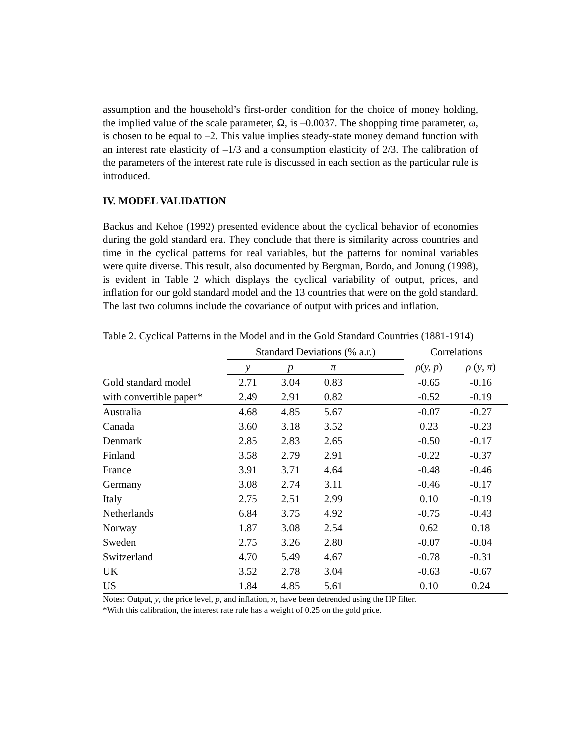assumption and the household’s first-order condition for the choice of money holding, the implied value of the scale parameter, Ω, is –0.0037. The shopping time parameter, ω, is chosen to be equal to –2. This value implies steady-state money demand function with an interest rate elasticity of –1/3 and a consumption elasticity of 2/3. The calibration of the parameters of the interest rate rule is discussed in each section as the particular rule is introduced.
IV. MODEL VALIDATION
Backus and Kehoe (1992) presented evidence about the cyclical behavior of economies during the gold standard era. They conclude that there is similarity across countries and time in the cyclical patterns for real variables, but the patterns for nominal variables were quite diverse. This result, also documented by Bergman, Bordo, and Jonung (1998), is evident in Table 2 which displays the cyclical variability of output, prices, and inflation for our gold standard model and the 13 countries that were on the gold standard. The last two columns include the covariance of output with prices and inflation.
Table 2. Cyclical Patterns in the Model and in the Gold Standard Countries (1881-1914)
| | Standard Deviations (% a.r.) | | | | Correlations | |
| --- | --- | --- | --- | --- | --- | --- |
| | y | p | π | | ρ ( y, p ) | ρ ( y , π ) |
| Gold standard model | 2.71 | 3.04 | 0.83 | | -0.65 | -0.16 |
| with convertible paper* | 2.49 | 2.91 | 0.82 | | -0.52 | -0.19 |
| Australia | 4.68 | 4.85 | 5.67 | | -0.07 | -0.27 |
| Canada | 3.60 | 3.18 | 3.52 | | 0.23 | -0.23 |
| Denmark | 2.85 | 2.83 | 2.65 | | -0.50 | -0.17 |
| Finland | 3.58 | 2.79 | 2.91 | | -0.22 | -0.37 |
| France | 3.91 | 3.71 | 4.64 | | -0.48 | -0.46 |
| Germany | 3.08 | 2.74 | 3.11 | | -0.46 | -0.17 |
| Italy | 2.75 | 2.51 | 2.99 | | 0.10 | -0.19 |
| Netherlands | 6.84 | 3.75 | 4.92 | | -0.75 | -0.43 |
| Norway | 1.87 | 3.08 | 2.54 | | 0.62 | 0.18 |
| Sweden | 2.75 | 3.26 | 2.80 | | -0.07 | -0.04 |
| Switzerland | 4.70 | 5.49 | 4.67 | | -0.78 | -0.31 |
| UK | 3.52 | 2.78 | 3.04 | | -0.63 | -0.67 |
| US | 1.84 | 4.85 | 5.61 | | 0.10 | 0.24 |
Notes: Output, y, the price level, p, and inflation, π, have been detrended using the HP filter.
*With this calibration, the interest rate rule has a weight of 0.25 on the gold price.